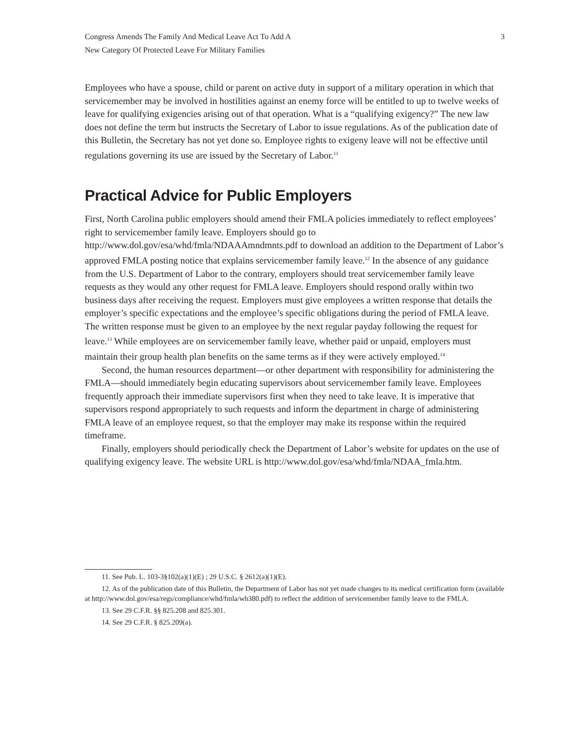Congress Amends The Family And Medical Leave Act To Add A
New Category Of Protected Leave For Military Families
3
Employees who have a spouse, child or parent on active duty in support of a military operation in which that servicemember may be involved in hostilities against an enemy force will be entitled to up to twelve weeks of leave for qualifying exigencies arising out of that operation. What is a “qualifying exigency?” The new law does not define the term but instructs the Secretary of Labor to issue regulations. As of the publication date of this Bulletin, the Secretary has not yet done so. Employee rights to exigeny leave will not be effective until regulations governing its use are issued by the Secretary of Labor.<sup>11</sup>
Practical Advice for Public Employers
First, North Carolina public employers should amend their FMLA policies immediately to reflect employees’ right to servicemember family leave. Employers should go to http://www.dol.gov/esa/whd/fmla/NDAAAmndmnts.pdf to download an addition to the Department of Labor’s approved FMLA posting notice that explains servicemember family leave.<sup>12</sup> In the absence of any guidance from the U.S. Department of Labor to the contrary, employers should treat servicemember family leave requests as they would any other request for FMLA leave. Employers should respond orally within two business days after receiving the request. Employers must give employees a written response that details the employer’s specific expectations and the employee’s specific obligations during the period of FMLA leave. The written response must be given to an employee by the next regular payday following the request for leave.<sup>13</sup> While employees are on servicemember family leave, whether paid or unpaid, employers must maintain their group health plan benefits on the same terms as if they were actively employed.<sup>14</sup>
Second, the human resources department—or other department with responsibility for administering the FMLA—should immediately begin educating supervisors about servicemember family leave. Employees frequently approach their immediate supervisors first when they need to take leave. It is imperative that supervisors respond appropriately to such requests and inform the department in charge of administering FMLA leave of an employee request, so that the employer may make its response within the required timeframe.
Finally, employers should periodically check the Department of Labor’s website for updates on the use of qualifying exigency leave. The website URL is http://www.dol.gov/esa/whd/fmla/NDAA_fmla.htm.
11. See Pub. L. 103-3§102(a)(1)(E) ; 29 U.S.C. § 2612(a)(1)(E).
12. As of the publication date of this Bulletin, the Department of Labor has not yet made changes to its medical certification form (available at http://www.dol.gov/esa/regs/compliance/whd/fmla/wh380.pdf) to reflect the addition of servicemember family leave to the FMLA.
13. See 29 C.F.R. §§ 825.208 and 825.301.
14. See 29 C.F.R. § 825.209(a).